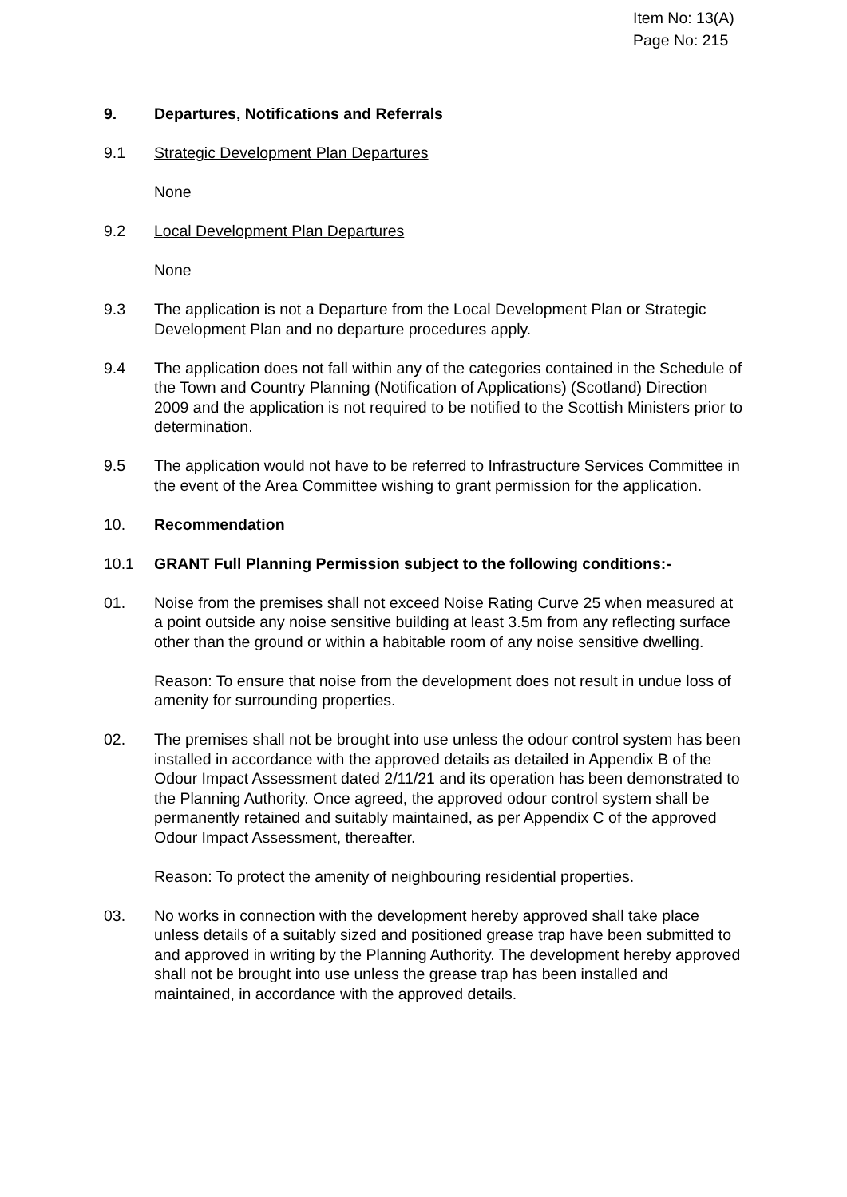Item No: 13(A)
Page No: 215
9. Departures, Notifications and Referrals
9.1 Strategic Development Plan Departures
None
9.2 Local Development Plan Departures
None
9.3 The application is not a Departure from the Local Development Plan or Strategic Development Plan and no departure procedures apply.
9.4 The application does not fall within any of the categories contained in the Schedule of the Town and Country Planning (Notification of Applications) (Scotland) Direction 2009 and the application is not required to be notified to the Scottish Ministers prior to determination.
9.5 The application would not have to be referred to Infrastructure Services Committee in the event of the Area Committee wishing to grant permission for the application.
10. Recommendation
10.1 GRANT Full Planning Permission subject to the following conditions:-
01. Noise from the premises shall not exceed Noise Rating Curve 25 when measured at a point outside any noise sensitive building at least 3.5m from any reflecting surface other than the ground or within a habitable room of any noise sensitive dwelling.
Reason: To ensure that noise from the development does not result in undue loss of amenity for surrounding properties.
02. The premises shall not be brought into use unless the odour control system has been installed in accordance with the approved details as detailed in Appendix B of the Odour Impact Assessment dated 2/11/21 and its operation has been demonstrated to the Planning Authority. Once agreed, the approved odour control system shall be permanently retained and suitably maintained, as per Appendix C of the approved Odour Impact Assessment, thereafter.
Reason: To protect the amenity of neighbouring residential properties.
03. No works in connection with the development hereby approved shall take place unless details of a suitably sized and positioned grease trap have been submitted to and approved in writing by the Planning Authority. The development hereby approved shall not be brought into use unless the grease trap has been installed and maintained, in accordance with the approved details.